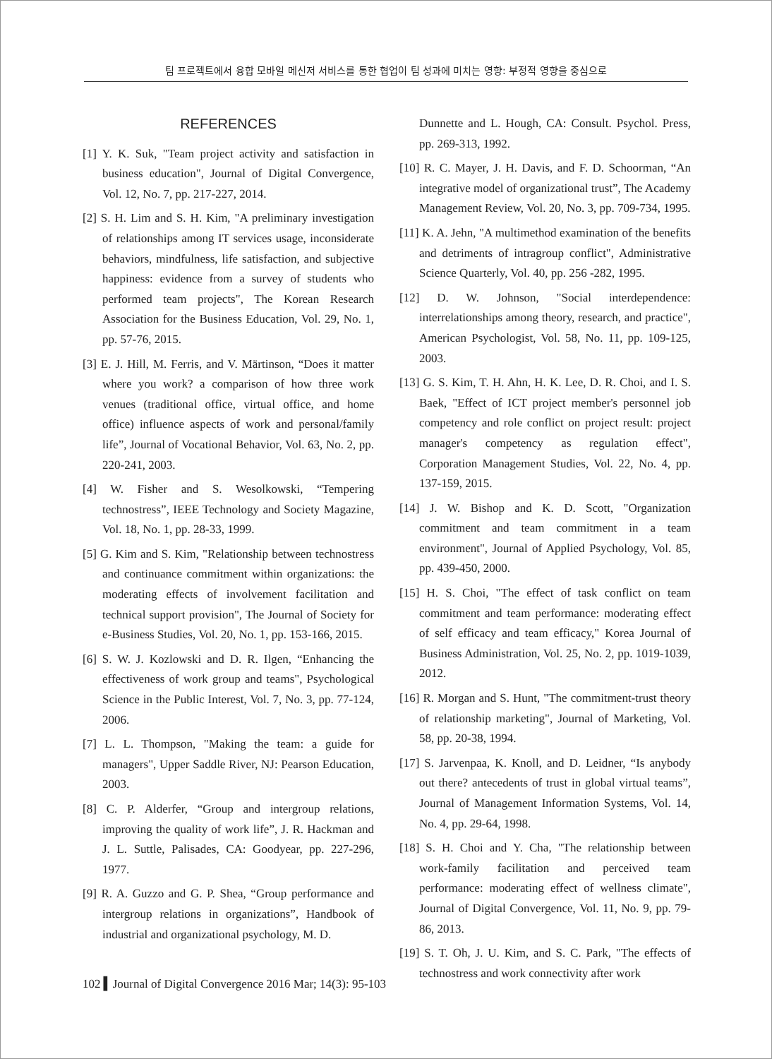팀 프로젝트에서 융합 모바일 메신저 서비스를 통한 협업이 팀 성과에 미치는 영향: 부정적 영향을 중심으로
REFERENCES
[1] Y. K. Suk, "Team project activity and satisfaction in business education", Journal of Digital Convergence, Vol. 12, No. 7, pp. 217-227, 2014.
[2] S. H. Lim and S. H. Kim, "A preliminary investigation of relationships among IT services usage, inconsiderate behaviors, mindfulness, life satisfaction, and subjective happiness: evidence from a survey of students who performed team projects", The Korean Research Association for the Business Education, Vol. 29, No. 1, pp. 57-76, 2015.
[3] E. J. Hill, M. Ferris, and V. Märtinson, “Does it matter where you work? a comparison of how three work venues (traditional office, virtual office, and home office) influence aspects of work and personal/family life”, Journal of Vocational Behavior, Vol. 63, No. 2, pp. 220-241, 2003.
[4] W. Fisher and S. Wesolkowski, “Tempering technostress”, IEEE Technology and Society Magazine, Vol. 18, No. 1, pp. 28-33, 1999.
[5] G. Kim and S. Kim, "Relationship between technostress and continuance commitment within organizations: the moderating effects of involvement facilitation and technical support provision", The Journal of Society for e-Business Studies, Vol. 20, No. 1, pp. 153-166, 2015.
[6] S. W. J. Kozlowski and D. R. Ilgen, “Enhancing the effectiveness of work group and teams", Psychological Science in the Public Interest, Vol. 7, No. 3, pp. 77-124, 2006.
[7] L. L. Thompson, "Making the team: a guide for managers", Upper Saddle River, NJ: Pearson Education, 2003.
[8] C. P. Alderfer, “Group and intergroup relations, improving the quality of work life”, J. R. Hackman and J. L. Suttle, Palisades, CA: Goodyear, pp. 227-296, 1977.
[9] R. A. Guzzo and G. P. Shea, “Group performance and intergroup relations in organizations”, Handbook of industrial and organizational psychology, M. D.
Dunnette and L. Hough, CA: Consult. Psychol. Press, pp. 269-313, 1992.
[10] R. C. Mayer, J. H. Davis, and F. D. Schoorman, “An integrative model of organizational trust”, The Academy Management Review, Vol. 20, No. 3, pp. 709-734, 1995.
[11] K. A. Jehn, "A multimethod examination of the benefits and detriments of intragroup conflict", Administrative Science Quarterly, Vol. 40, pp. 256 -282, 1995.
[12] D. W. Johnson, "Social interdependence: interrelationships among theory, research, and practice", American Psychologist, Vol. 58, No. 11, pp. 109-125, 2003.
[13] G. S. Kim, T. H. Ahn, H. K. Lee, D. R. Choi, and I. S. Baek, "Effect of ICT project member's personnel job competency and role conflict on project result: project manager's competency as regulation effect", Corporation Management Studies, Vol. 22, No. 4, pp. 137-159, 2015.
[14] J. W. Bishop and K. D. Scott, "Organization commitment and team commitment in a team environment", Journal of Applied Psychology, Vol. 85, pp. 439-450, 2000.
[15] H. S. Choi, "The effect of task conflict on team commitment and team performance: moderating effect of self efficacy and team efficacy," Korea Journal of Business Administration, Vol. 25, No. 2, pp. 1019-1039, 2012.
[16] R. Morgan and S. Hunt, "The commitment-trust theory of relationship marketing", Journal of Marketing, Vol. 58, pp. 20-38, 1994.
[17] S. Jarvenpaa, K. Knoll, and D. Leidner, “Is anybody out there? antecedents of trust in global virtual teams”, Journal of Management Information Systems, Vol. 14, No. 4, pp. 29-64, 1998.
[18] S. H. Choi and Y. Cha, "The relationship between work-family facilitation and perceived team performance: moderating effect of wellness climate", Journal of Digital Convergence, Vol. 11, No. 9, pp. 79-86, 2013.
[19] S. T. Oh, J. U. Kim, and S. C. Park, "The effects of technostress and work connectivity after work
102 ▍Journal of Digital Convergence 2016 Mar; 14(3): 95-103